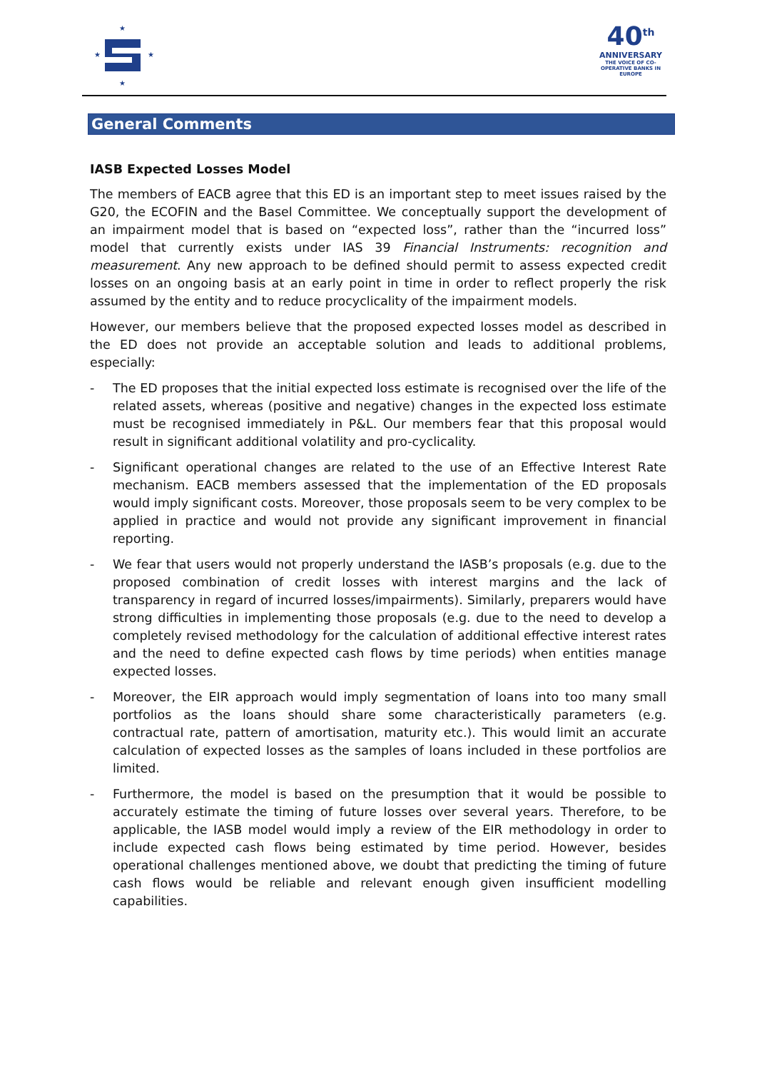★
★
★
★
40<sup>th</sup>
ANNIVERSARY
THE VOICE OF CO-OPERATIVE BANKS IN EUROPE
General Comments
IASB Expected Losses Model
The members of EACB agree that this ED is an important step to meet issues raised by the G20, the ECOFIN and the Basel Committee. We conceptually support the development of an impairment model that is based on “expected loss”, rather than the “incurred loss” model that currently exists under IAS 39 Financial Instruments: recognition and measurement. Any new approach to be defined should permit to assess expected credit losses on an ongoing basis at an early point in time in order to reflect properly the risk assumed by the entity and to reduce procyclicality of the impairment models.
However, our members believe that the proposed expected losses model as described in the ED does not provide an acceptable solution and leads to additional problems, especially:
- The ED proposes that the initial expected loss estimate is recognised over the life of the related assets, whereas (positive and negative) changes in the expected loss estimate must be recognised immediately in P&L. Our members fear that this proposal would result in significant additional volatility and pro-cyclicality.
- Significant operational changes are related to the use of an Effective Interest Rate mechanism. EACB members assessed that the implementation of the ED proposals would imply significant costs. Moreover, those proposals seem to be very complex to be applied in practice and would not provide any significant improvement in financial reporting.
- We fear that users would not properly understand the IASB’s proposals (e.g. due to the proposed combination of credit losses with interest margins and the lack of transparency in regard of incurred losses/impairments). Similarly, preparers would have strong difficulties in implementing those proposals (e.g. due to the need to develop a completely revised methodology for the calculation of additional effective interest rates and the need to define expected cash flows by time periods) when entities manage expected losses.
- Moreover, the EIR approach would imply segmentation of loans into too many small portfolios as the loans should share some characteristically parameters (e.g. contractual rate, pattern of amortisation, maturity etc.). This would limit an accurate calculation of expected losses as the samples of loans included in these portfolios are limited.
- Furthermore, the model is based on the presumption that it would be possible to accurately estimate the timing of future losses over several years. Therefore, to be applicable, the IASB model would imply a review of the EIR methodology in order to include expected cash flows being estimated by time period. However, besides operational challenges mentioned above, we doubt that predicting the timing of future cash flows would be reliable and relevant enough given insufficient modelling capabilities.